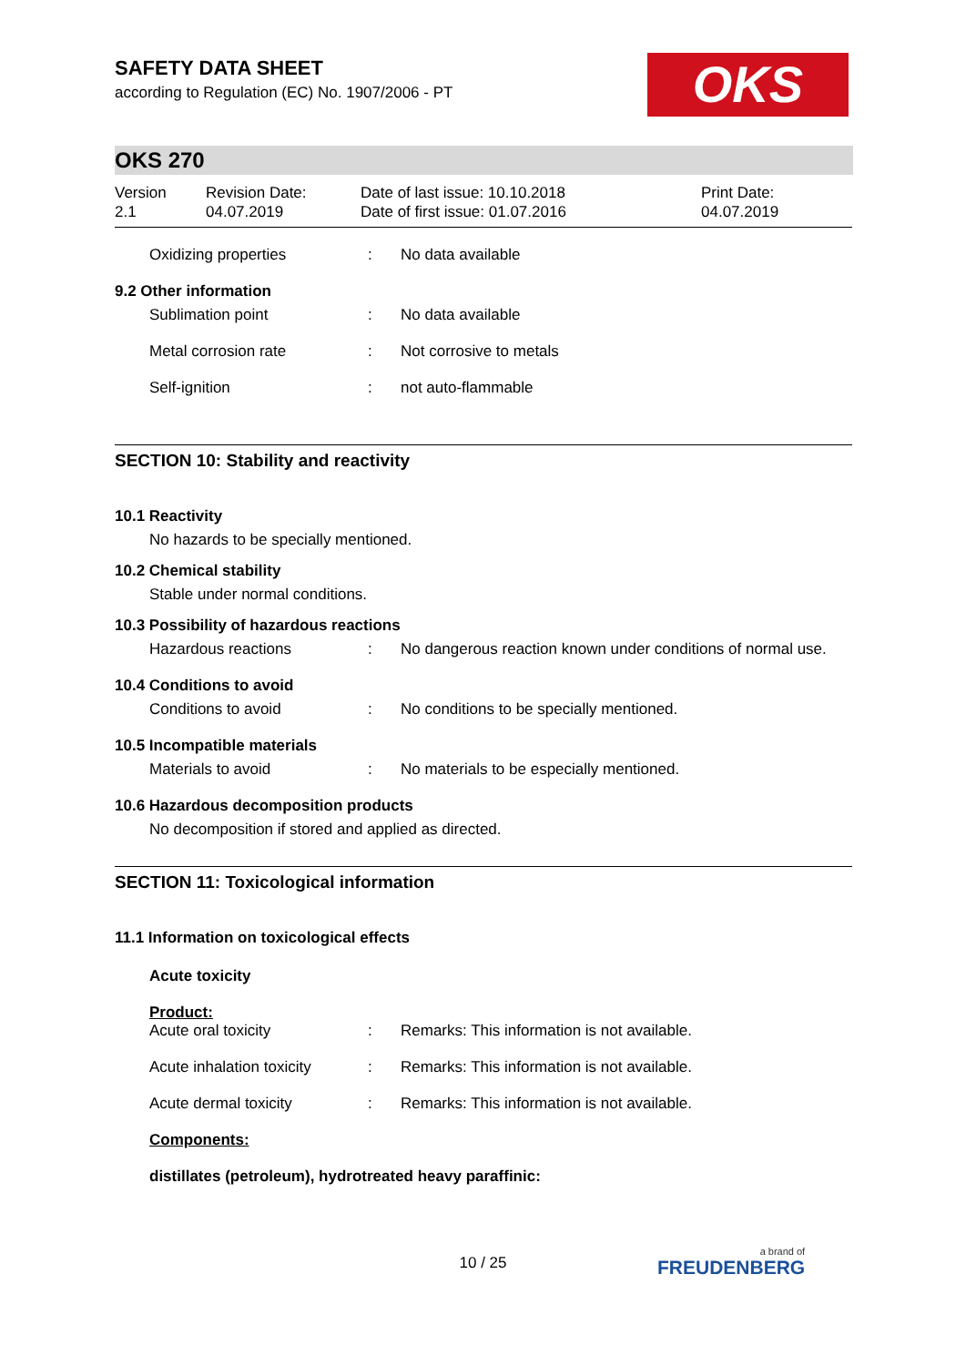OKS
SAFETY DATA SHEET
according to Regulation (EC) No. 1907/2006 - PT
OKS 270
| Version 2.1 | Revision Date: 04.07.2019 | Date of last issue: 10.10.2018 Date of first issue: 01.07.2016 | Print Date: 04.07.2019 |
| Oxidizing properties | : | No data available |
9.2 Other information
| Sublimation point | : | No data available |
| Metal corrosion rate | : | Not corrosive to metals |
| Self-ignition | : | not auto-flammable |
SECTION 10: Stability and reactivity
10.1 Reactivity
No hazards to be specially mentioned.
10.2 Chemical stability
Stable under normal conditions.
10.3 Possibility of hazardous reactions
| Hazardous reactions | : | No dangerous reaction known under conditions of normal use. |
10.4 Conditions to avoid
| Conditions to avoid | : | No conditions to be specially mentioned. |
10.5 Incompatible materials
| Materials to avoid | : | No materials to be especially mentioned. |
10.6 Hazardous decomposition products
No decomposition if stored and applied as directed.
SECTION 11: Toxicological information
11.1 Information on toxicological effects
Acute toxicity
Product:
| Acute oral toxicity | : | Remarks: This information is not available. |
| Acute inhalation toxicity | : | Remarks: This information is not available. |
| Acute dermal toxicity | : | Remarks: This information is not available. |
Components:
distillates (petroleum), hydrotreated heavy paraffinic:
10 / 25 a brand of
FREUDENBERG